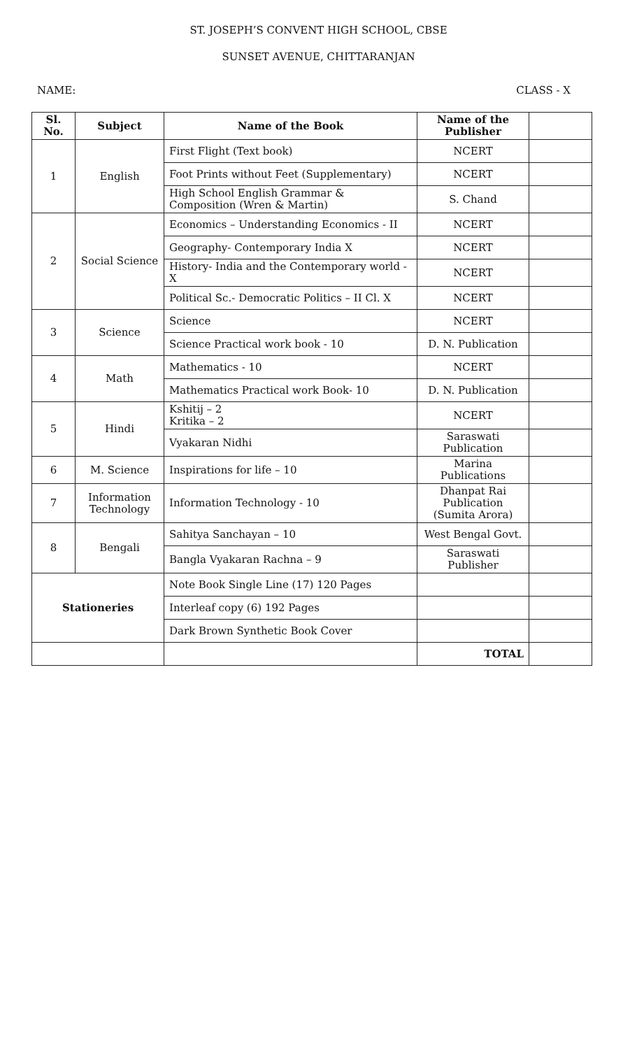ST. JOSEPH’S CONVENT HIGH SCHOOL, CBSE
SUNSET AVENUE, CHITTARANJAN
NAME: CLASS - X
| Sl. No. | Subject | Name of the Book | Name of the Publisher | |
| --- | --- | --- | --- | --- |
| 1 | English | First Flight (Text book) | NCERT | |
| | | Foot Prints without Feet (Supplementary) | NCERT | |
| | | High School English Grammar & Composition (Wren & Martin) | S. Chand | |
| 2 | Social Science | Economics – Understanding Economics - II | NCERT | |
| | | Geography- Contemporary India X | NCERT | |
| | | History- India and the Contemporary world - X | NCERT | |
| | | Political Sc.- Democratic Politics – II Cl. X | NCERT | |
| 3 | Science | Science | NCERT | |
| | | Science Practical work book - 10 | D. N. Publication | |
| 4 | Math | Mathematics - 10 | NCERT | |
| | | Mathematics Practical work Book- 10 | D. N. Publication | |
| 5 | Hindi | Kshitij – 2 Kritika – 2 | NCERT | |
| | | Vyakaran Nidhi | Saraswati Publication | |
| 6 | M. Science | Inspirations for life – 10 | Marina Publications | |
| 7 | Information Technology | Information Technology - 10 | Dhanpat Rai Publication (Sumita Arora) | |
| 8 | Bengali | Sahitya Sanchayan – 10 | West Bengal Govt. | |
| | | Bangla Vyakaran Rachna – 9 | Saraswati Publisher | |
| Stationeries | | Note Book Single Line (17) 120 Pages | | |
| | | Interleaf copy (6) 192 Pages | | |
| | | Dark Brown Synthetic Book Cover | | |
| | | | TOTAL | |